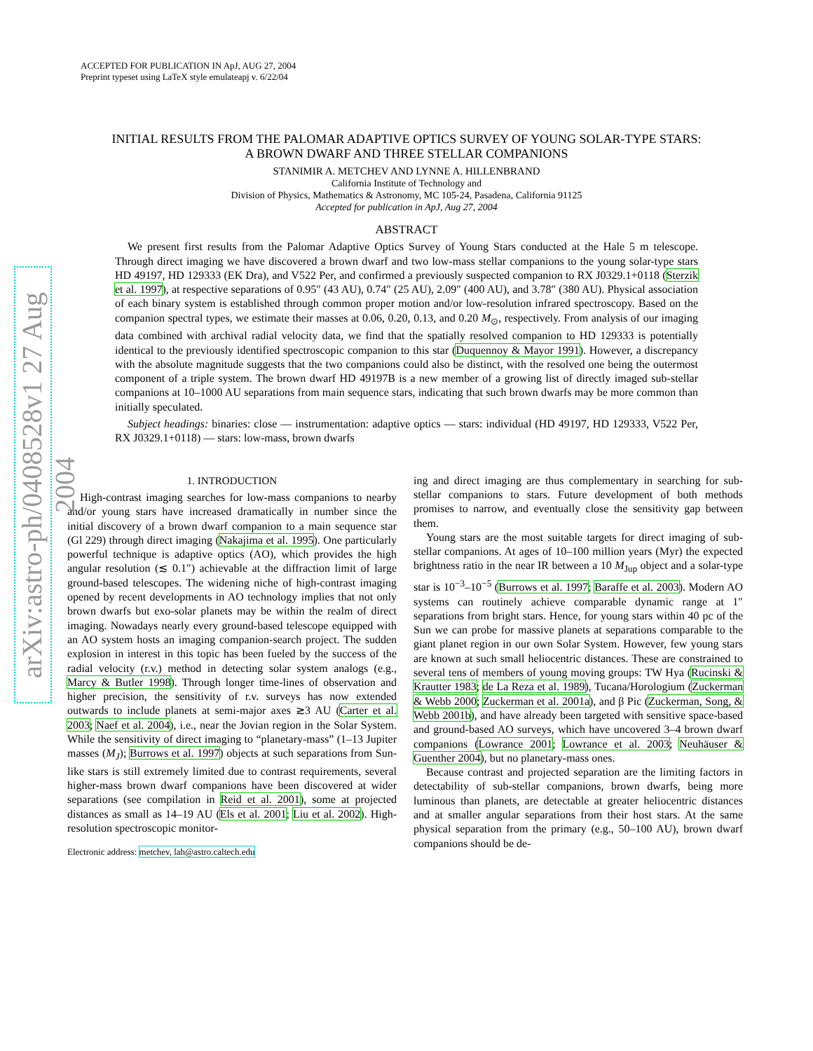arXiv:astro-ph/0408528v1 27 Aug 2004
ACCEPTED FOR PUBLICATION IN ApJ, AUG 27, 2004
Preprint typeset using LaTeX style emulateapj v. 6/22/04
INITIAL RESULTS FROM THE PALOMAR ADAPTIVE OPTICS SURVEY OF YOUNG SOLAR-TYPE STARS:
A BROWN DWARF AND THREE STELLAR COMPANIONS
STANIMIR A. METCHEV AND LYNNE A. HILLENBRAND
California Institute of Technology and
Division of Physics, Mathematics & Astronomy, MC 105-24, Pasadena, California 91125
Accepted for publication in ApJ, Aug 27, 2004
ABSTRACT
We present first results from the Palomar Adaptive Optics Survey of Young Stars conducted at the Hale 5 m telescope. Through direct imaging we have discovered a brown dwarf and two low-mass stellar companions to the young solar-type stars HD 49197, HD 129333 (EK Dra), and V522 Per, and confirmed a previously suspected companion to RX J0329.1+0118 (Sterzik et al. 1997), at respective separations of 0.95″ (43 AU), 0.74″ (25 AU), 2.09″ (400 AU), and 3.78″ (380 AU). Physical association of each binary system is established through common proper motion and/or low-resolution infrared spectroscopy. Based on the companion spectral types, we estimate their masses at 0.06, 0.20, 0.13, and 0.20 M<sub>⊙</sub>, respectively. From analysis of our imaging data combined with archival radial velocity data, we find that the spatially resolved companion to HD 129333 is potentially identical to the previously identified spectroscopic companion to this star (Duquennoy & Mayor 1991). However, a discrepancy with the absolute magnitude suggests that the two companions could also be distinct, with the resolved one being the outermost component of a triple system. The brown dwarf HD 49197B is a new member of a growing list of directly imaged sub-stellar companions at 10–1000 AU separations from main sequence stars, indicating that such brown dwarfs may be more common than initially speculated.
Subject headings: binaries: close — instrumentation: adaptive optics — stars: individual (HD 49197, HD 129333, V522 Per, RX J0329.1+0118) — stars: low-mass, brown dwarfs
1. INTRODUCTION
High-contrast imaging searches for low-mass companions to nearby and/or young stars have increased dramatically in number since the initial discovery of a brown dwarf companion to a main sequence star (Gl 229) through direct imaging (Nakajima et al. 1995). One particularly powerful technique is adaptive optics (AO), which provides the high angular resolution (≲ 0.1″) achievable at the diffraction limit of large ground-based telescopes. The widening niche of high-contrast imaging opened by recent developments in AO technology implies that not only brown dwarfs but exo-solar planets may be within the realm of direct imaging. Nowadays nearly every ground-based telescope equipped with an AO system hosts an imaging companion-search project. The sudden explosion in interest in this topic has been fueled by the success of the radial velocity (r.v.) method in detecting solar system analogs (e.g., Marcy & Butler 1998). Through longer time-lines of observation and higher precision, the sensitivity of r.v. surveys has now extended outwards to include planets at semi-major axes ≳3 AU (Carter et al. 2003; Naef et al. 2004), i.e., near the Jovian region in the Solar System. While the sensitivity of direct imaging to “planetary-mass” (1–13 Jupiter masses (M<sub>J</sub>); Burrows et al. 1997) objects at such separations from Sun-like stars is still extremely limited due to contrast requirements, several higher-mass brown dwarf companions have been discovered at wider separations (see compilation in Reid et al. 2001), some at projected distances as small as 14–19 AU (Els et al. 2001; Liu et al. 2002). High-resolution spectroscopic monitor-
Electronic address: metchev, lah@astro.caltech.edu
ing and direct imaging are thus complementary in searching for sub-stellar companions to stars. Future development of both methods promises to narrow, and eventually close the sensitivity gap between them.
Young stars are the most suitable targets for direct imaging of sub-stellar companions. At ages of 10–100 million years (Myr) the expected brightness ratio in the near IR between a 10 M<sub>Jup</sub> object and a solar-type star is 10<sup>−3</sup>–10<sup>−5</sup> (Burrows et al. 1997; Baraffe et al. 2003). Modern AO systems can routinely achieve comparable dynamic range at 1″ separations from bright stars. Hence, for young stars within 40 pc of the Sun we can probe for massive planets at separations comparable to the giant planet region in our own Solar System. However, few young stars are known at such small heliocentric distances. These are constrained to several tens of members of young moving groups: TW Hya (Rucinski & Krautter 1983; de La Reza et al. 1989), Tucana/Horologium (Zuckerman & Webb 2000; Zuckerman et al. 2001a), and β Pic (Zuckerman, Song, & Webb 2001b), and have already been targeted with sensitive space-based and ground-based AO surveys, which have uncovered 3–4 brown dwarf companions (Lowrance 2001; Lowrance et al. 2003; Neuhäuser & Guenther 2004), but no planetary-mass ones.
Because contrast and projected separation are the limiting factors in detectability of sub-stellar companions, brown dwarfs, being more luminous than planets, are detectable at greater heliocentric distances and at smaller angular separations from their host stars. At the same physical separation from the primary (e.g., 50–100 AU), brown dwarf companions should be de-